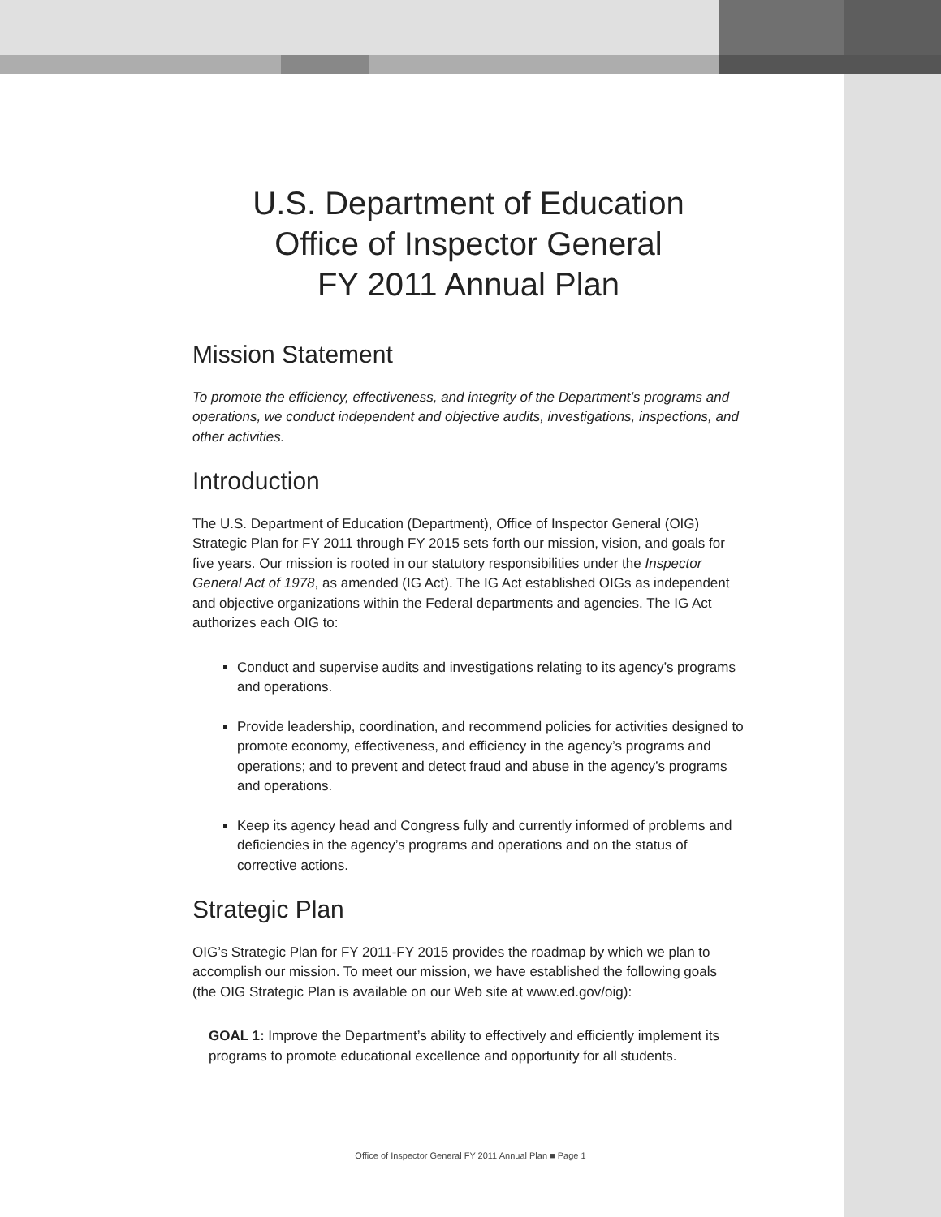U.S. Department of Education
Office of Inspector General
FY 2011 Annual Plan
Mission Statement
To promote the efficiency, effectiveness, and integrity of the Department’s programs and operations, we conduct independent and objective audits, investigations, inspections, and other activities.
Introduction
The U.S. Department of Education (Department), Office of Inspector General (OIG) Strategic Plan for FY 2011 through FY 2015 sets forth our mission, vision, and goals for five years. Our mission is rooted in our statutory responsibilities under the Inspector General Act of 1978, as amended (IG Act). The IG Act established OIGs as independent and objective organizations within the Federal departments and agencies. The IG Act authorizes each OIG to:
Conduct and supervise audits and investigations relating to its agency’s programs and operations.
Provide leadership, coordination, and recommend policies for activities designed to promote economy, effectiveness, and efficiency in the agency’s programs and operations; and to prevent and detect fraud and abuse in the agency’s programs and operations.
Keep its agency head and Congress fully and currently informed of problems and deficiencies in the agency’s programs and operations and on the status of corrective actions.
Strategic Plan
OIG’s Strategic Plan for FY 2011-FY 2015 provides the roadmap by which we plan to accomplish our mission. To meet our mission, we have established the following goals (the OIG Strategic Plan is available on our Web site at www.ed.gov/oig):
GOAL 1: Improve the Department’s ability to effectively and efficiently implement its programs to promote educational excellence and opportunity for all students.
Office of Inspector General FY 2011 Annual Plan ■ Page 1